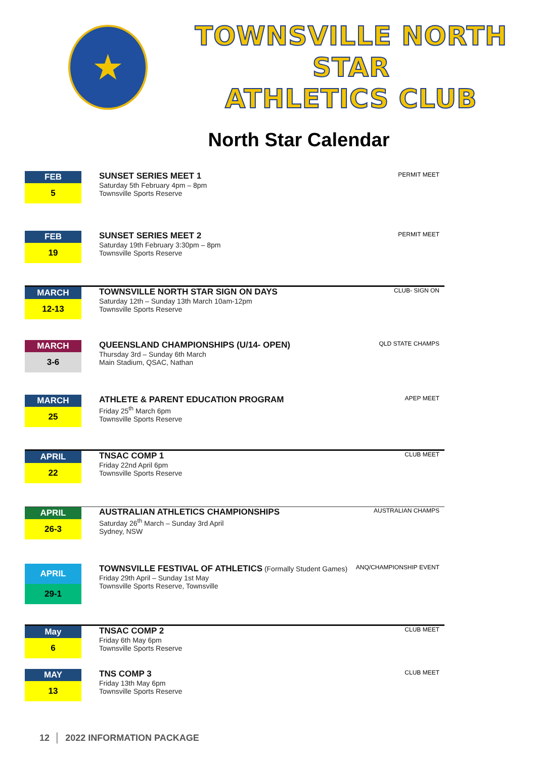★
TOWNSVILLE NORTH STAR
ATHLETICS CLUB
North Star Calendar
FEB
5
SUNSET SERIES MEET 1
Saturday 5th February 4pm – 8pm
Townsville Sports Reserve
PERMIT MEET
FEB
19
SUNSET SERIES MEET 2
Saturday 19th February 3:30pm – 8pm
Townsville Sports Reserve
PERMIT MEET
MARCH
12-13
TOWNSVILLE NORTH STAR SIGN ON DAYS
Saturday 12th – Sunday 13th March 10am-12pm
Townsville Sports Reserve
CLUB- SIGN ON
MARCH
3-6
QUEENSLAND CHAMPIONSHIPS (U/14- OPEN)
Thursday 3rd – Sunday 6th March
Main Stadium, QSAC, Nathan
QLD STATE CHAMPS
MARCH
25
ATHLETE & PARENT EDUCATION PROGRAM
Friday 25<sup>th</sup> March 6pm
Townsville Sports Reserve
APEP MEET
APRIL
22
TNSAC COMP 1
Friday 22nd April 6pm
Townsville Sports Reserve
CLUB MEET
APRIL
26-3
AUSTRALIAN ATHLETICS CHAMPIONSHIPS
Saturday 26<sup>th</sup> March – Sunday 3rd April
Sydney, NSW
AUSTRALIAN CHAMPS
APRIL
29-1
TOWNSVILLE FESTIVAL OF ATHLETICS (Formally Student Games)
Friday 29th April – Sunday 1st May
Townsville Sports Reserve, Townsville
ANQ/CHAMPIONSHIP EVENT
May
6
TNSAC COMP 2
Friday 6th May 6pm
Townsville Sports Reserve
CLUB MEET
MAY
13
TNS COMP 3
Friday 13th May 6pm
Townsville Sports Reserve
CLUB MEET
12 │ 2022 INFORMATION PACKAGE